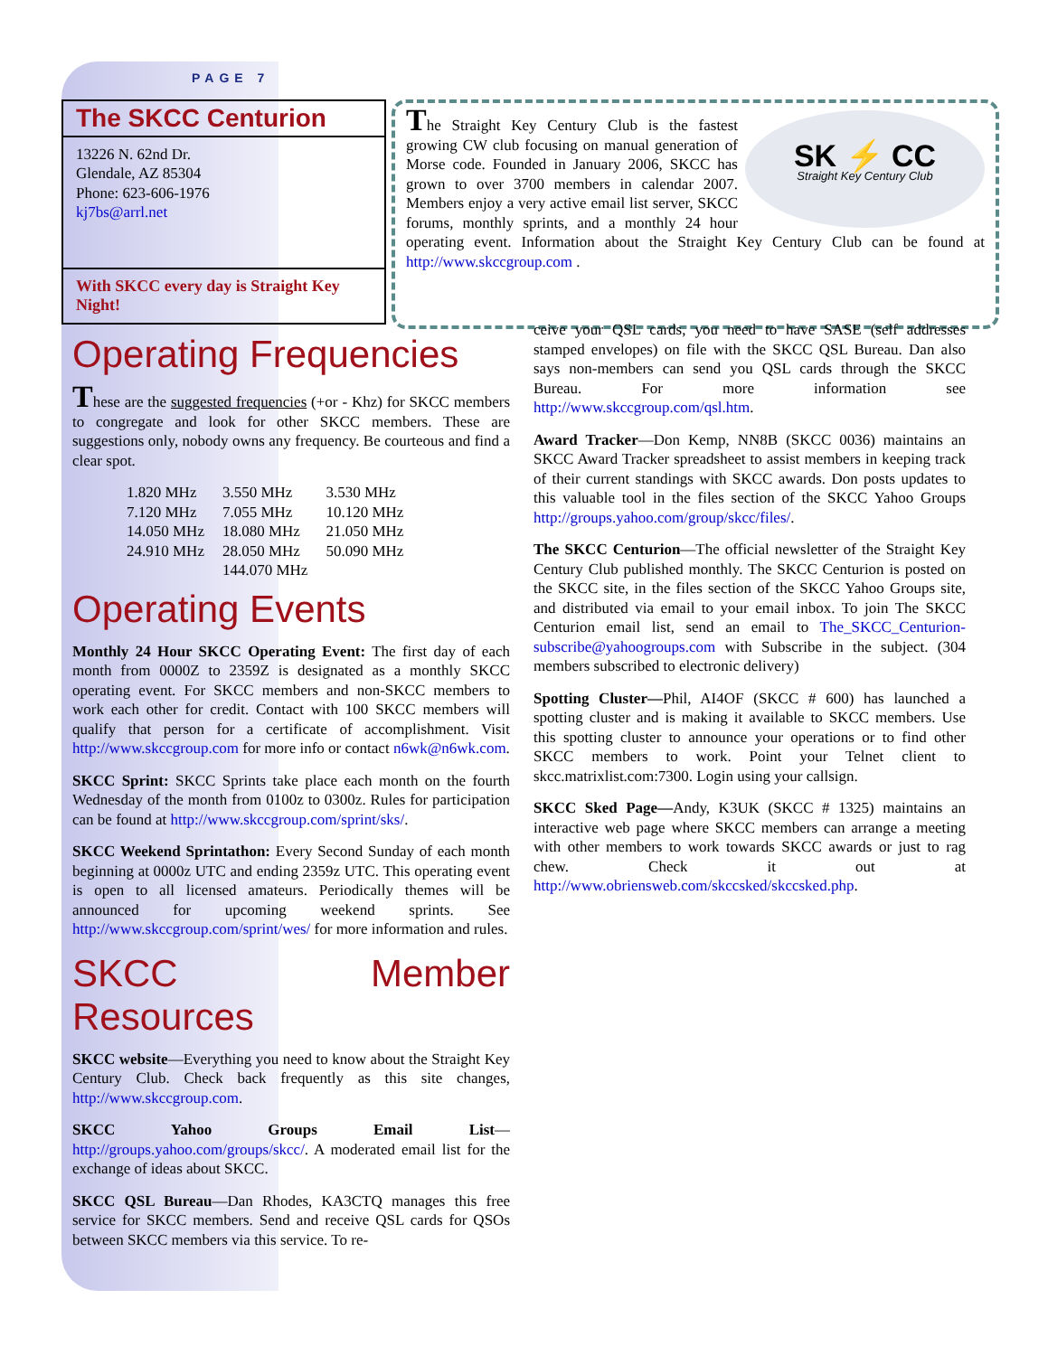PAGE 7
The SKCC Centurion
13226 N. 62nd Dr.
Glendale, AZ 85304
Phone: 623-606-1976
kj7bs@arrl.net
With SKCC every day is Straight Key Night!
SK ⚡ CC
Straight Key Century Club
The Straight Key Century Club is the fastest growing CW club focusing on manual generation of Morse code. Founded in January 2006, SKCC has grown to over 3700 members in calendar 2007. Members enjoy a very active email list server, SKCC forums, monthly sprints, and a monthly 24 hour operating event. Information about the Straight Key Century Club can be found at http://www.skccgroup.com .
Operating Frequencies
These are the suggested frequencies (+or - Khz) for SKCC members to congregate and look for other SKCC members. These are suggestions only, nobody owns any frequency. Be courteous and find a clear spot.
| 1.820 MHz | 3.550 MHz | 3.530 MHz |
| 7.120 MHz | 7.055 MHz | 10.120 MHz |
| 14.050 MHz | 18.080 MHz | 21.050 MHz |
| 24.910 MHz | 28.050 MHz | 50.090 MHz |
| | 144.070 MHz | |
Operating Events
Monthly 24 Hour SKCC Operating Event: The first day of each month from 0000Z to 2359Z is designated as a monthly SKCC operating event. For SKCC members and non-SKCC members to work each other for credit. Contact with 100 SKCC members will qualify that person for a certificate of accomplishment. Visit http://www.skccgroup.com for more info or contact n6wk@n6wk.com.
SKCC Sprint: SKCC Sprints take place each month on the fourth Wednesday of the month from 0100z to 0300z. Rules for participation can be found at http://www.skccgroup.com/sprint/sks/.
SKCC Weekend Sprintathon: Every Second Sunday of each month beginning at 0000z UTC and ending 2359z UTC. This operating event is open to all licensed amateurs. Periodically themes will be announced for upcoming weekend sprints. See http://www.skccgroup.com/sprint/wes/ for more information and rules.
SKCC Member Resources
SKCC website—Everything you need to know about the Straight Key Century Club. Check back frequently as this site changes, http://www.skccgroup.com.
SKCC Yahoo Groups Email List—http://groups.yahoo.com/groups/skcc/. A moderated email list for the exchange of ideas about SKCC.
SKCC QSL Bureau—Dan Rhodes, KA3CTQ manages this free service for SKCC members. Send and receive QSL cards for QSOs between SKCC members via this service. To re-
ceive your QSL cards, you need to have SASE (self addresses stamped envelopes) on file with the SKCC QSL Bureau. Dan also says non-members can send you QSL cards through the SKCC Bureau. For more information see http://www.skccgroup.com/qsl.htm.
Award Tracker—Don Kemp, NN8B (SKCC 0036) maintains an SKCC Award Tracker spreadsheet to assist members in keeping track of their current standings with SKCC awards. Don posts updates to this valuable tool in the files section of the SKCC Yahoo Groups http://groups.yahoo.com/group/skcc/files/.
The SKCC Centurion—The official newsletter of the Straight Key Century Club published monthly. The SKCC Centurion is posted on the SKCC site, in the files section of the SKCC Yahoo Groups site, and distributed via email to your email inbox. To join The SKCC Centurion email list, send an email to The_SKCC_Centurion-subscribe@yahoogroups.com with Subscribe in the subject. (304 members subscribed to electronic delivery)
Spotting Cluster—Phil, AI4OF (SKCC # 600) has launched a spotting cluster and is making it available to SKCC members. Use this spotting cluster to announce your operations or to find other SKCC members to work. Point your Telnet client to skcc.matrixlist.com:7300. Login using your callsign.
SKCC Sked Page—Andy, K3UK (SKCC # 1325) maintains an interactive web page where SKCC members can arrange a meeting with other members to work towards SKCC awards or just to rag chew. Check it out at http://www.obriensweb.com/skccsked/skccsked.php.